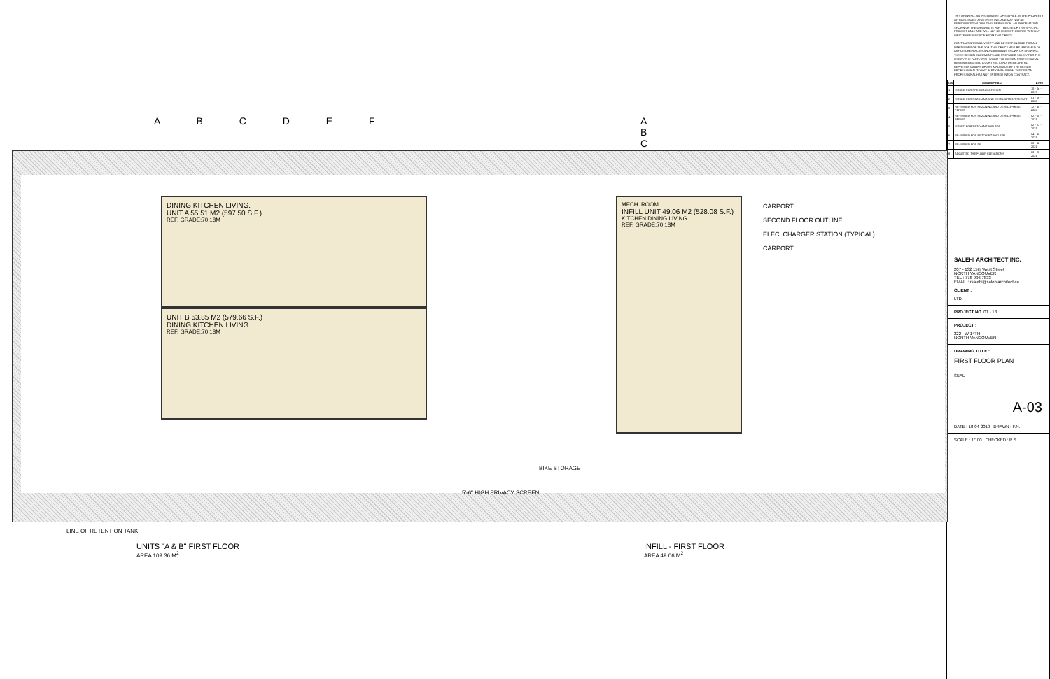DINING KITCHEN LIVING.
UNIT A 55.51 M2 (597.50 S.F.)
REF. GRADE:70.18M
UNIT B 53.85 M2 (579.66 S.F.)
DINING KITCHEN LIVING.
REF. GRADE:70.18M
MECH. ROOM
INFILL UNIT 49.06 M2 (528.08 S.F.)
KITCHEN DINING LIVING
REF. GRADE:70.18M
CARPORT
SECOND FLOOR OUTLINE
ELEC. CHARGER STATION (TYPICAL)
CARPORT
UNITS "A & B" FIRST FLOOR
AREA 109.36 M<sup>2</sup>
INFILL - FIRST FLOOR
AREA 49.06 M<sup>2</sup>
A B C D E F A B C
BIKE STORAGE
5'-6" HIGH PRIVACY SCREEN
LINE OF RETENTION TANK
THIS DRAWING, AN INSTRUMENT OF SERVICE, IS THE PROPERTY OF REZA SALEHI ARCHITECT INC. AND MAY NOT BE REPRODUCED WITHOUT HIS PERMISSION. ALL INFORMATION SHOWN ON THE DRAWING IS FOR THE USE OF THIS SPECIFIC PROJECT ONLY AND WILL NOT BE USED OTHERWISE WITHOUT WRITTEN PERMISSION FROM THIS OFFICE.
CONTRACTORS WILL VERIFY AND BE RESPONSIBLE FOR ALL DIMENSIONS ON THE JOB. THIS OFFICE WILL BE INFORMED OF ANY DISCREPANCIES AND VARIATIONS SHOWN ON DRAWING. THESE DESIGN DOCUMENTS ARE PREPARED SOLELY FOR THE USE BY THE PARTY WITH WHOM THE DESIGN PROFESSIONAL HAS ENTERED INTO A CONTRACT AND THERE ARE NO REPRESENTATIONS OF ANY KIND MADE BY THE DESIGN PROFESSIONAL TO ANY PARTY WITH WHOM THE DESIGN PROFESSIONAL HAS NOT ENTERED INTO A CONTRACT.
| NO | DESCRIPTION | DATE |
| --- | --- | --- |
| 1 | ISSUED FOR PRE-CONSULTATION | 10 - 04 - 2019 |
| 2 | ISSUED FOR REZONING AND DEVELOPMENT PERMIT | 01 - 08 - 2020 |
| 3 | RE-ISSUED FOR REZONING AND DEVELOPMENT PERMIT | 12 - 10 - 2020 |
| 4 | RE-ISSUED FOR REZONING AND DEVELOPMENT PERMIT | 02 - 05 - 2021 |
| 5 | ISSUED FOR REZONING AND ADP | 02 - 23 - 2021 |
| 6 | RE-ISSUED FOR REZONING AND ADP | 04 - 16 - 2021 |
| 7 | RE-ISSUED FOR DP | 08 - 12 - 2021 |
| 8 | ADJUSTED THE FLOOR ELEVATIONS | 08 - 26 - 2021 |
SALEHI ARCHITECT INC.
207 - 132 15th West Street
NORTH VANCOUVER
TEL : 778-996 7833
EMAIL : rsalehi@salehiarchitect.ca
CLIENT :
LTD.
PROJECT NO. 01 - 18
PROJECT :
322 - W 14TH
NORTH VANCOUVER
DRAWING TITLE :
FIRST FLOOR PLAN
SEAL A-03
DATE : 10-04-2019 DRAWN : F.N.
SCALE : 1/100 CHECKED : R.S.